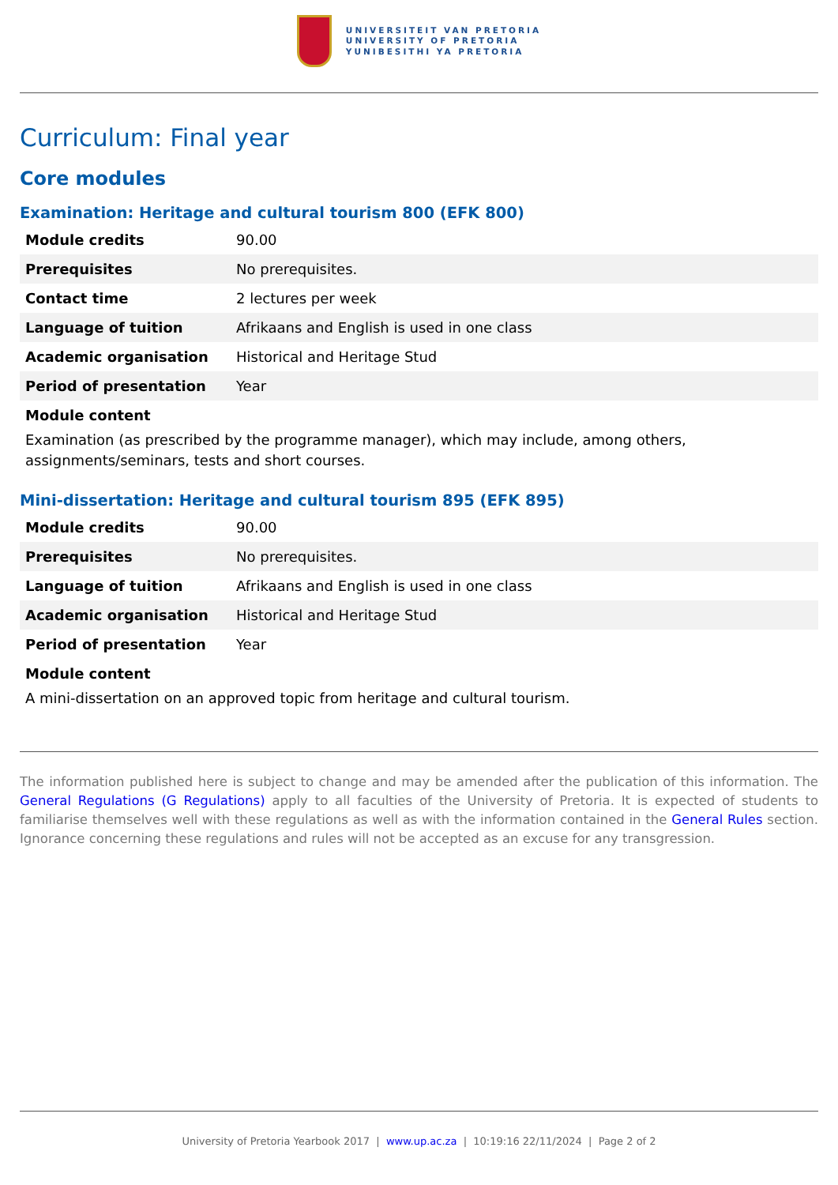UNIVERSITEIT VAN PRETORIA
UNIVERSITY OF PRETORIA
YUNIBESITHI YA PRETORIA
Curriculum: Final year
Core modules
Examination: Heritage and cultural tourism 800 (EFK 800)
| Module credits | 90.00 |
| Prerequisites | No prerequisites. |
| Contact time | 2 lectures per week |
| Language of tuition | Afrikaans and English is used in one class |
| Academic organisation | Historical and Heritage Stud |
| Period of presentation | Year |
Module content
Examination (as prescribed by the programme manager), which may include, among others,
assignments/seminars, tests and short courses.
Mini-dissertation: Heritage and cultural tourism 895 (EFK 895)
| Module credits | 90.00 |
| Prerequisites | No prerequisites. |
| Language of tuition | Afrikaans and English is used in one class |
| Academic organisation | Historical and Heritage Stud |
| Period of presentation | Year |
Module content
A mini-dissertation on an approved topic from heritage and cultural tourism.
The information published here is subject to change and may be amended after the publication of this information. The General Regulations (G Regulations) apply to all faculties of the University of Pretoria. It is expected of students to familiarise themselves well with these regulations as well as with the information contained in the General Rules section. Ignorance concerning these regulations and rules will not be accepted as an excuse for any transgression.
University of Pretoria Yearbook 2017 | www.up.ac.za | 10:19:16 22/11/2024 | Page 2 of 2